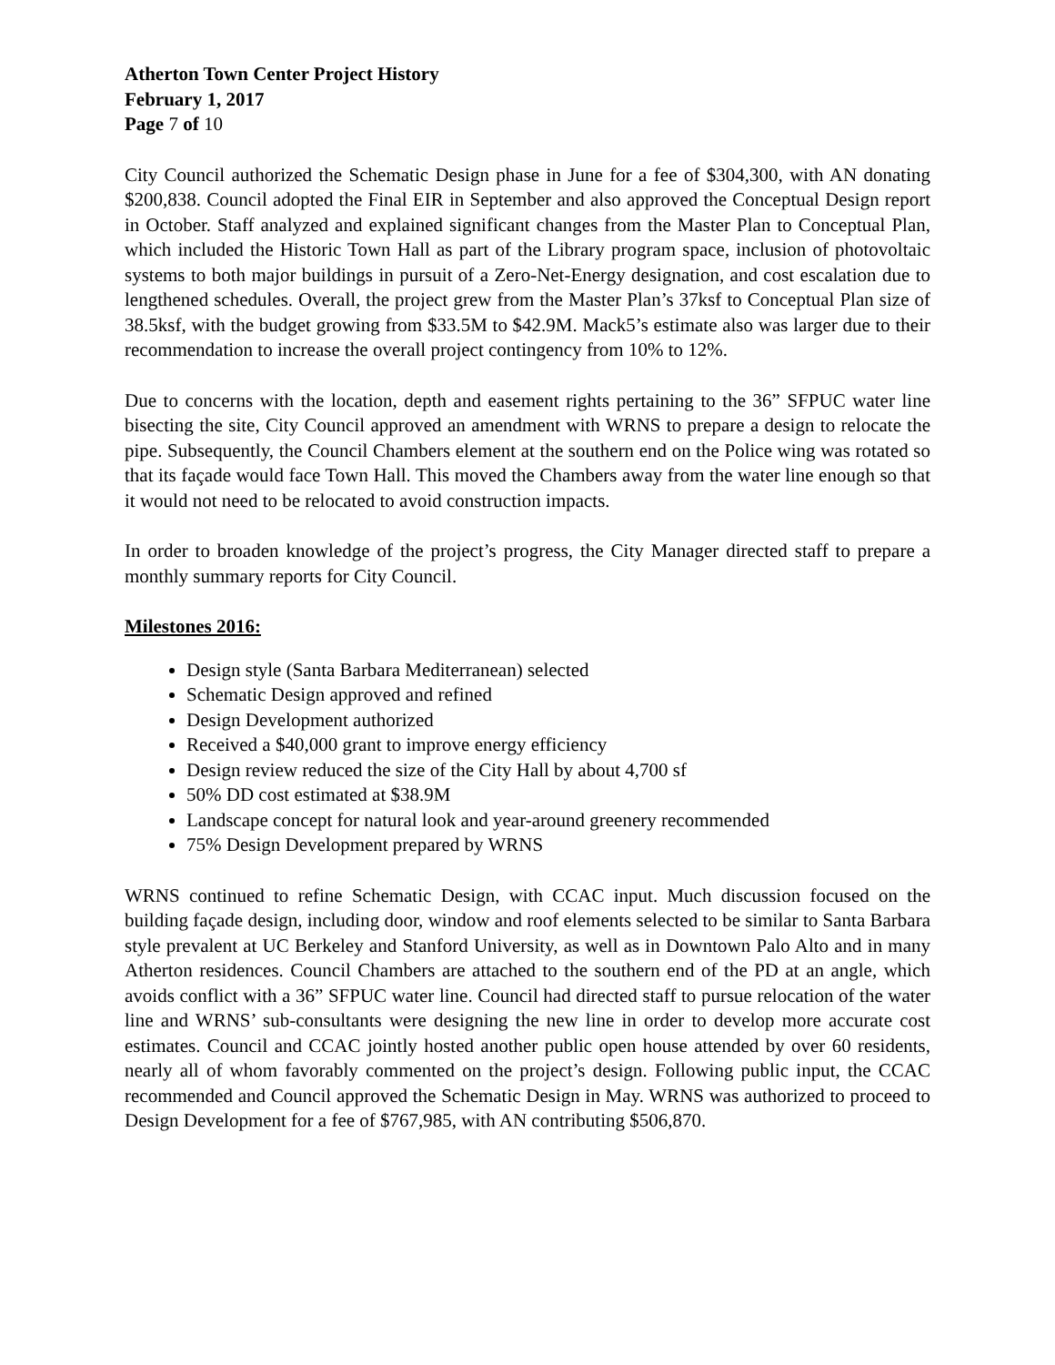Atherton Town Center Project History
February 1, 2017
Page 7 of 10
City Council authorized the Schematic Design phase in June for a fee of $304,300, with AN donating $200,838. Council adopted the Final EIR in September and also approved the Conceptual Design report in October. Staff analyzed and explained significant changes from the Master Plan to Conceptual Plan, which included the Historic Town Hall as part of the Library program space, inclusion of photovoltaic systems to both major buildings in pursuit of a Zero-Net-Energy designation, and cost escalation due to lengthened schedules. Overall, the project grew from the Master Plan’s 37ksf to Conceptual Plan size of 38.5ksf, with the budget growing from $33.5M to $42.9M. Mack5’s estimate also was larger due to their recommendation to increase the overall project contingency from 10% to 12%.
Due to concerns with the location, depth and easement rights pertaining to the 36” SFPUC water line bisecting the site, City Council approved an amendment with WRNS to prepare a design to relocate the pipe. Subsequently, the Council Chambers element at the southern end on the Police wing was rotated so that its façade would face Town Hall. This moved the Chambers away from the water line enough so that it would not need to be relocated to avoid construction impacts.
In order to broaden knowledge of the project’s progress, the City Manager directed staff to prepare a monthly summary reports for City Council.
Milestones 2016:
Design style (Santa Barbara Mediterranean) selected
Schematic Design approved and refined
Design Development authorized
Received a $40,000 grant to improve energy efficiency
Design review reduced the size of the City Hall by about 4,700 sf
50% DD cost estimated at $38.9M
Landscape concept for natural look and year-around greenery recommended
75% Design Development prepared by WRNS
WRNS continued to refine Schematic Design, with CCAC input. Much discussion focused on the building façade design, including door, window and roof elements selected to be similar to Santa Barbara style prevalent at UC Berkeley and Stanford University, as well as in Downtown Palo Alto and in many Atherton residences. Council Chambers are attached to the southern end of the PD at an angle, which avoids conflict with a 36” SFPUC water line. Council had directed staff to pursue relocation of the water line and WRNS’ sub-consultants were designing the new line in order to develop more accurate cost estimates. Council and CCAC jointly hosted another public open house attended by over 60 residents, nearly all of whom favorably commented on the project’s design. Following public input, the CCAC recommended and Council approved the Schematic Design in May. WRNS was authorized to proceed to Design Development for a fee of $767,985, with AN contributing $506,870.